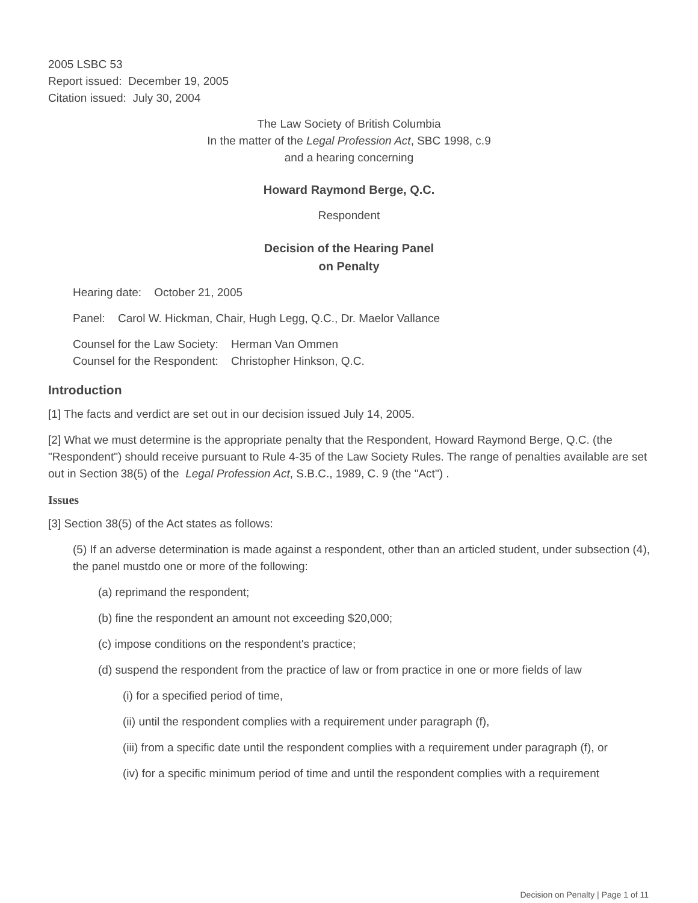2005 LSBC 53
Report issued: December 19, 2005
Citation issued: July 30, 2004
The Law Society of British Columbia
In the matter of the Legal Profession Act, SBC 1998, c.9
and a hearing concerning
Howard Raymond Berge, Q.C.
Respondent
Decision of the Hearing Panel
on Penalty
Hearing date: October 21, 2005
Panel: Carol W. Hickman, Chair, Hugh Legg, Q.C., Dr. Maelor Vallance
Counsel for the Law Society: Herman Van Ommen
Counsel for the Respondent: Christopher Hinkson, Q.C.
Introduction
[1] The facts and verdict are set out in our decision issued July 14, 2005.
[2] What we must determine is the appropriate penalty that the Respondent, Howard Raymond Berge, Q.C. (the "Respondent") should receive pursuant to Rule 4-35 of the Law Society Rules. The range of penalties available are set out in Section 38(5) of the Legal Profession Act, S.B.C., 1989, C. 9 (the "Act") .
Issues
[3] Section 38(5) of the Act states as follows:
(5) If an adverse determination is made against a respondent, other than an articled student, under subsection (4), the panel mustdo one or more of the following:
(a) reprimand the respondent;
(b) fine the respondent an amount not exceeding $20,000;
(c) impose conditions on the respondent's practice;
(d) suspend the respondent from the practice of law or from practice in one or more fields of law
(i) for a specified period of time,
(ii) until the respondent complies with a requirement under paragraph (f),
(iii) from a specific date until the respondent complies with a requirement under paragraph (f), or
(iv) for a specific minimum period of time and until the respondent complies with a requirement
Decision on Penalty | Page 1 of 11